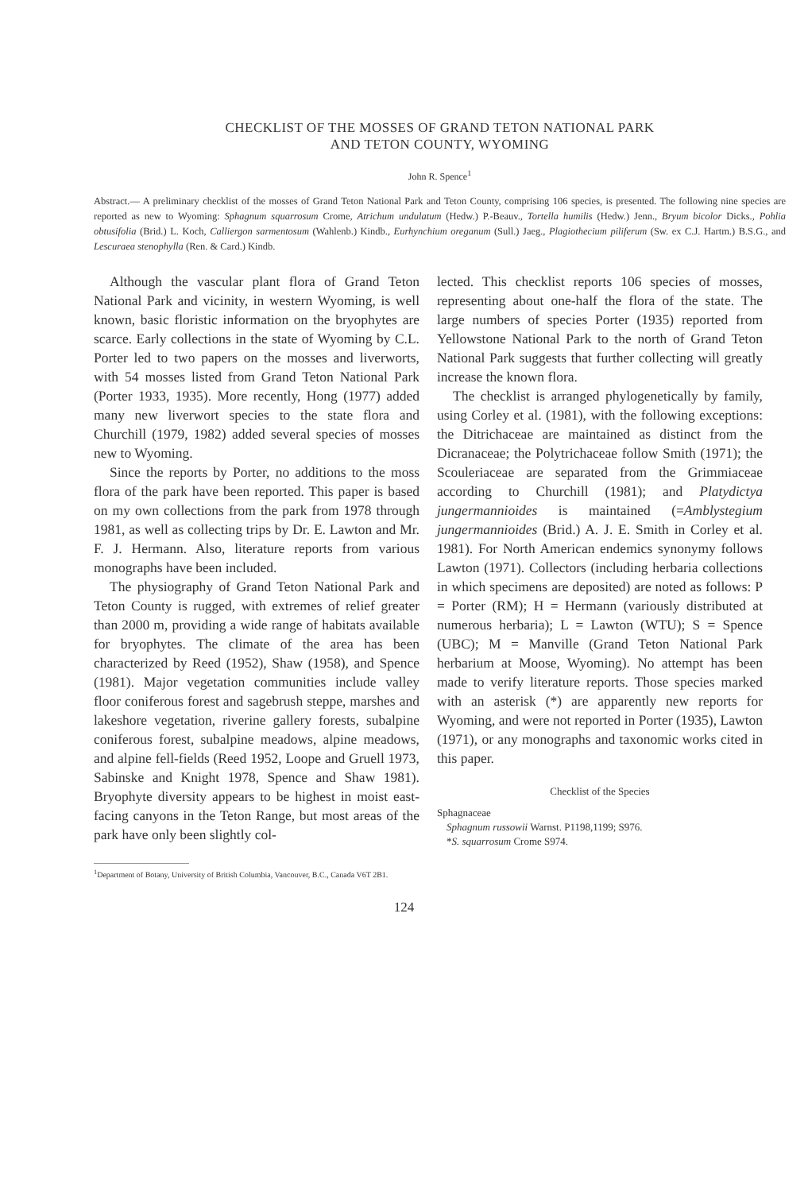CHECKLIST OF THE MOSSES OF GRAND TETON NATIONAL PARK
AND TETON COUNTY, WYOMING
John R. Spence<sup>1</sup>
Abstract.— A preliminary checklist of the mosses of Grand Teton National Park and Teton County, comprising 106 species, is presented. The following nine species are reported as new to Wyoming: Sphagnum squarrosum Crome, Atrichum undulatum (Hedw.) P.-Beauv., Tortella humilis (Hedw.) Jenn., Bryum bicolor Dicks., Pohlia obtusifolia (Brid.) L. Koch, Calliergon sarmentosum (Wahlenb.) Kindb., Eurhynchium oreganum (Sull.) Jaeg., Plagiothecium piliferum (Sw. ex C.J. Hartm.) B.S.G., and Lescuraea stenophylla (Ren. & Card.) Kindb.
Although the vascular plant flora of Grand Teton National Park and vicinity, in western Wyoming, is well known, basic floristic information on the bryophytes are scarce. Early collections in the state of Wyoming by C.L. Porter led to two papers on the mosses and liverworts, with 54 mosses listed from Grand Teton National Park (Porter 1933, 1935). More recently, Hong (1977) added many new liverwort species to the state flora and Churchill (1979, 1982) added several species of mosses new to Wyoming.
Since the reports by Porter, no additions to the moss flora of the park have been reported. This paper is based on my own collections from the park from 1978 through 1981, as well as collecting trips by Dr. E. Lawton and Mr. F. J. Hermann. Also, literature reports from various monographs have been included.
The physiography of Grand Teton National Park and Teton County is rugged, with extremes of relief greater than 2000 m, providing a wide range of habitats available for bryophytes. The climate of the area has been characterized by Reed (1952), Shaw (1958), and Spence (1981). Major vegetation communities include valley floor coniferous forest and sagebrush steppe, marshes and lakeshore vegetation, riverine gallery forests, subalpine coniferous forest, subalpine meadows, alpine meadows, and alpine fell-fields (Reed 1952, Loope and Gruell 1973, Sabinske and Knight 1978, Spence and Shaw 1981). Bryophyte diversity appears to be highest in moist east-facing canyons in the Teton Range, but most areas of the park have only been slightly col-
lected. This checklist reports 106 species of mosses, representing about one-half the flora of the state. The large numbers of species Porter (1935) reported from Yellowstone National Park to the north of Grand Teton National Park suggests that further collecting will greatly increase the known flora.
The checklist is arranged phylogenetically by family, using Corley et al. (1981), with the following exceptions: the Ditrichaceae are maintained as distinct from the Dicranaceae; the Polytrichaceae follow Smith (1971); the Scouleriaceae are separated from the Grimmiaceae according to Churchill (1981); and Platydictya jungermannioides is maintained (=Amblystegium jungermannioides (Brid.) A. J. E. Smith in Corley et al. 1981). For North American endemics synonymy follows Lawton (1971). Collectors (including herbaria collections in which specimens are deposited) are noted as follows: P = Porter (RM); H = Hermann (variously distributed at numerous herbaria); L = Lawton (WTU); S = Spence (UBC); M = Manville (Grand Teton National Park herbarium at Moose, Wyoming). No attempt has been made to verify literature reports. Those species marked with an asterisk (*) are apparently new reports for Wyoming, and were not reported in Porter (1935), Lawton (1971), or any monographs and taxonomic works cited in this paper.
Checklist of the Species
Sphagnaceae
Sphagnum russowii Warnst. P1198,1199; S976.
*S. squarrosum Crome S974.
<sup>1</sup> Department of Botany, University of British Columbia, Vancouver, B.C., Canada V6T 2B1.
124